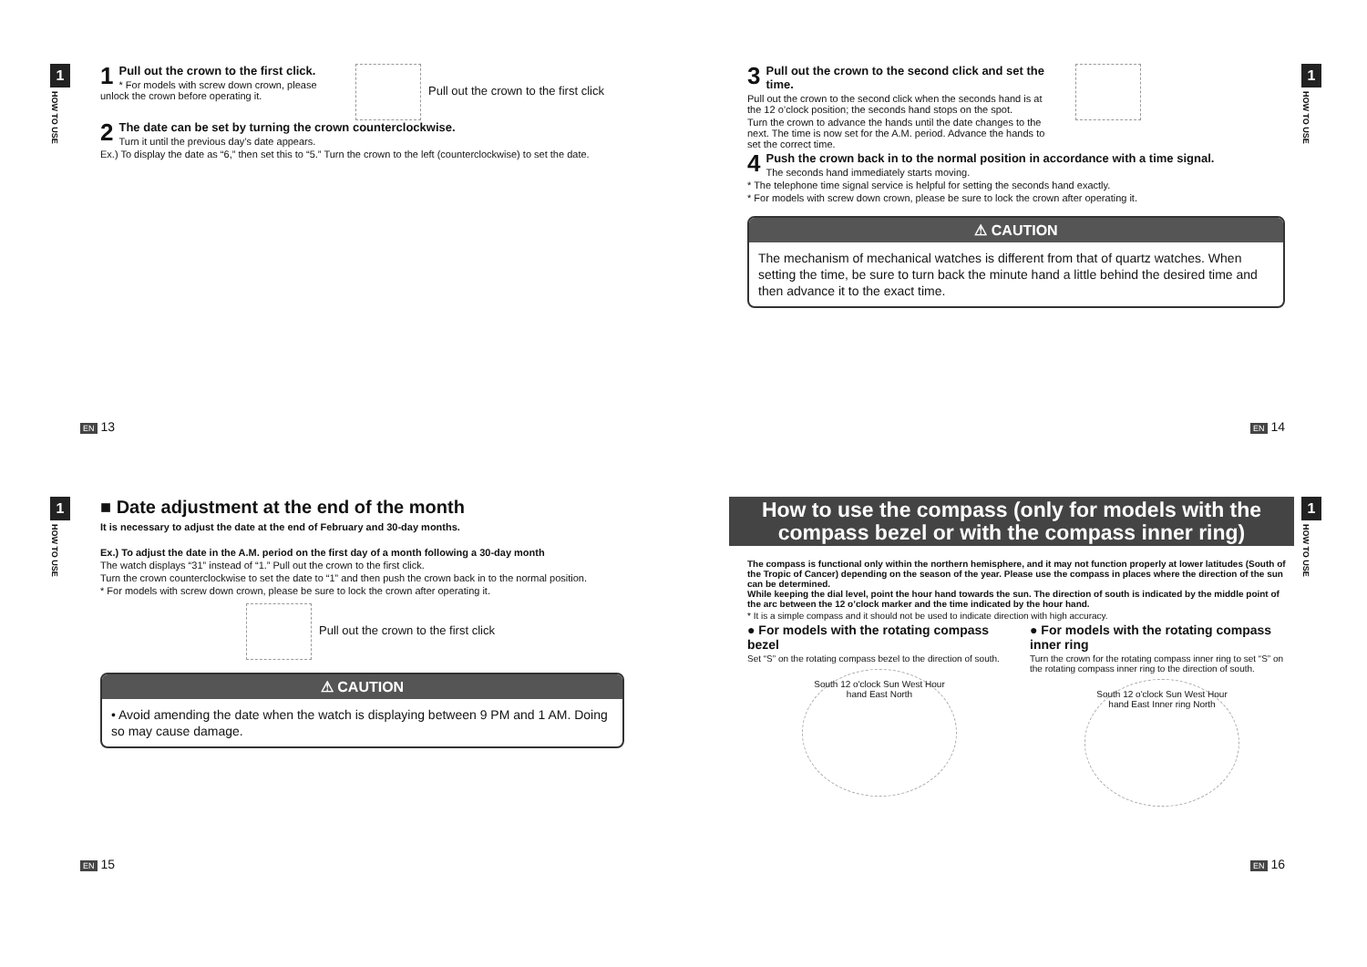1
HOW TO USE
1
Pull out the crown to the first click.
* For models with screw down crown, please unlock the crown before operating it.
Pull out the crown to the first click
2
The date can be set by turning the crown counterclockwise.
Turn it until the previous day’s date appears.
Ex.) To display the date as “6,” then set this to “5.” Turn the crown to the left (counterclockwise) to set the date.
EN 13
1
HOW TO USE
3
Pull out the crown to the second click and set the time.
Pull out the crown to the second click when the seconds hand is at the 12 o’clock position; the seconds hand stops on the spot.
Turn the crown to advance the hands until the date changes to the next. The time is now set for the A.M. period. Advance the hands to set the correct time.
4
Push the crown back in to the normal position in accordance with a time signal.
The seconds hand immediately starts moving.
* The telephone time signal service is helpful for setting the seconds hand exactly.
* For models with screw down crown, please be sure to lock the crown after operating it.
⚠ CAUTION
The mechanism of mechanical watches is different from that of quartz watches. When setting the time, be sure to turn back the minute hand a little behind the desired time and then advance it to the exact time.
EN 14
1
HOW TO USE
■ Date adjustment at the end of the month
It is necessary to adjust the date at the end of February and 30-day months.
Ex.) To adjust the date in the A.M. period on the first day of a month following a 30-day month
The watch displays “31” instead of “1.” Pull out the crown to the first click.
Turn the crown counterclockwise to set the date to “1” and then push the crown back in to the normal position.
* For models with screw down crown, please be sure to lock the crown after operating it.
Pull out the crown to the first click
⚠ CAUTION
• Avoid amending the date when the watch is displaying between 9 PM and 1 AM. Doing so may cause damage.
EN 15
1
HOW TO USE
How to use the compass (only for models with the compass bezel or with the compass inner ring)
The compass is functional only within the northern hemisphere, and it may not function properly at lower latitudes (South of the Tropic of Cancer) depending on the season of the year. Please use the compass in places where the direction of the sun can be determined.
While keeping the dial level, point the hour hand towards the sun. The direction of south is indicated by the middle point of the arc between the 12 o’clock marker and the time indicated by the hour hand.
* It is a simple compass and it should not be used to indicate direction with high accuracy.
● For models with the rotating compass bezel
Set “S” on the rotating compass bezel to the direction of south.
South 12 o'clock Sun West Hour hand East North
● For models with the rotating compass inner ring
Turn the crown for the rotating compass inner ring to set “S” on the rotating compass inner ring to the direction of south.
South 12 o'clock Sun West Hour hand East Inner ring North
EN 16